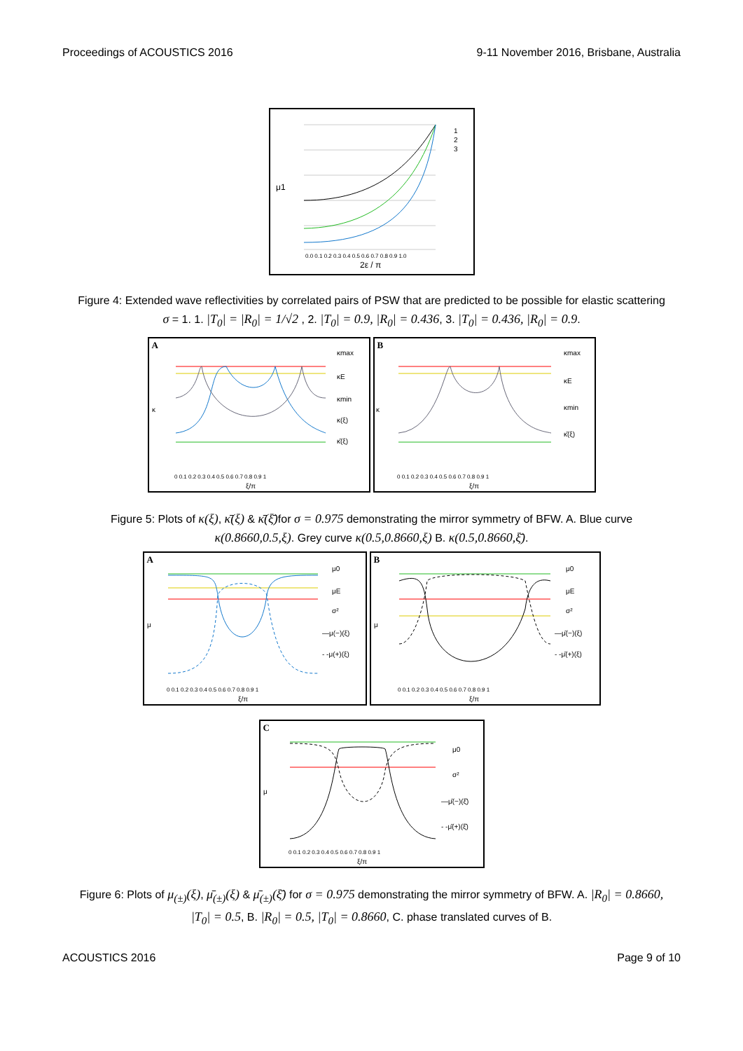Proceedings of ACOUSTICS 2016 9-11 November 2016, Brisbane, Australia
μ1
1
2
3
0.0 0.1 0.2 0.3 0.4 0.5 0.6 0.7 0.8 0.9 1.0
2ε / π
Figure 4: Extended wave reflectivities by correlated pairs of PSW that are predicted to be possible for elastic scattering σ = 1. 1. |T<sub>0</sub>| = |R<sub>0</sub>| = 1/√2 , 2. |T<sub>0</sub>| = 0.9, |R<sub>0</sub>| = 0.436, 3. |T<sub>0</sub>| = 0.436, |R<sub>0</sub>| = 0.9.
A
κ
κmax
κE
κmin
κ(ξ)
κ̄(ξ)
0 0.1 0.2 0.3 0.4 0.5 0.6 0.7 0.8 0.9 1
ξ/π
B
κ
κmax
κE
κmin
κ̄(ξ)
0 0.1 0.2 0.3 0.4 0.5 0.6 0.7 0.8 0.9 1
ξ/π
Figure 5: Plots of κ(ξ), κ̄(ξ) & κ̄(ξ̄) for σ = 0.975 demonstrating the mirror symmetry of BFW. A. Blue curve κ(0.8660,0.5,ξ). Grey curve κ(0.5,0.8660,ξ) B. κ(0.5,0.8660,ξ̄).
A
μ
μ0
μE
σ²
—μ(−)(ξ)
- -μ(+)(ξ)
0 0.1 0.2 0.3 0.4 0.5 0.6 0.7 0.8 0.9 1
ξ/π
B
μ
μ0
μE
σ²
—μ̄(−)(ξ)
- -μ̄(+)(ξ)
0 0.1 0.2 0.3 0.4 0.5 0.6 0.7 0.8 0.9 1
ξ/π
C
μ
μ0
σ²
—μ̄(−)(ξ̄)
- -μ̄(+)(ξ̄)
0 0.1 0.2 0.3 0.4 0.5 0.6 0.7 0.8 0.9 1
ξ/π
Figure 6: Plots of μ<sub>(±)</sub>(ξ), μ̄<sub>(±)</sub>(ξ) & μ̄<sub>(±)</sub>(ξ̄) for σ = 0.975 demonstrating the mirror symmetry of BFW. A. |R<sub>0</sub>| = 0.8660, |T<sub>0</sub>| = 0.5, B. |R<sub>0</sub>| = 0.5, |T<sub>0</sub>| = 0.8660, C. phase translated curves of B.
ACOUSTICS 2016 Page 9 of 10